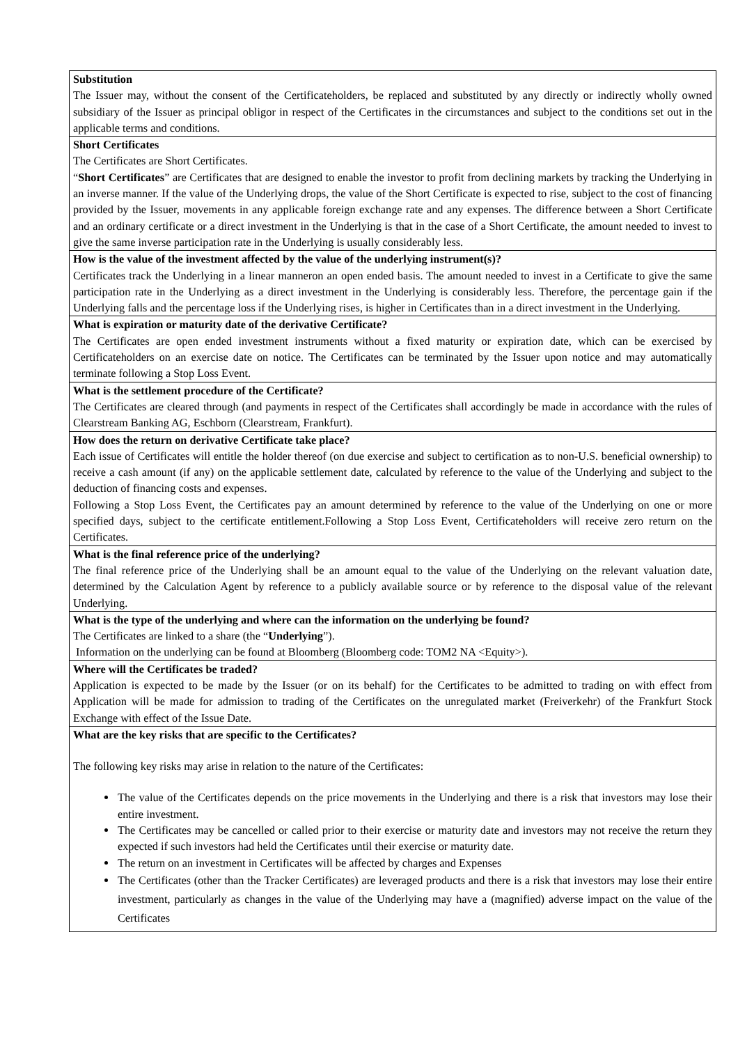Substitution
The Issuer may, without the consent of the Certificateholders, be replaced and substituted by any directly or indirectly wholly owned subsidiary of the Issuer as principal obligor in respect of the Certificates in the circumstances and subject to the conditions set out in the applicable terms and conditions.
Short Certificates
The Certificates are Short Certificates.
“Short Certificates” are Certificates that are designed to enable the investor to profit from declining markets by tracking the Underlying in an inverse manner. If the value of the Underlying drops, the value of the Short Certificate is expected to rise, subject to the cost of financing provided by the Issuer, movements in any applicable foreign exchange rate and any expenses. The difference between a Short Certificate and an ordinary certificate or a direct investment in the Underlying is that in the case of a Short Certificate, the amount needed to invest to give the same inverse participation rate in the Underlying is usually considerably less.
How is the value of the investment affected by the value of the underlying instrument(s)?
Certificates track the Underlying in a linear manneron an open ended basis. The amount needed to invest in a Certificate to give the same participation rate in the Underlying as a direct investment in the Underlying is considerably less. Therefore, the percentage gain if the Underlying falls and the percentage loss if the Underlying rises, is higher in Certificates than in a direct investment in the Underlying.
What is expiration or maturity date of the derivative Certificate?
The Certificates are open ended investment instruments without a fixed maturity or expiration date, which can be exercised by Certificateholders on an exercise date on notice. The Certificates can be terminated by the Issuer upon notice and may automatically terminate following a Stop Loss Event.
What is the settlement procedure of the Certificate?
The Certificates are cleared through (and payments in respect of the Certificates shall accordingly be made in accordance with the rules of Clearstream Banking AG, Eschborn (Clearstream, Frankfurt).
How does the return on derivative Certificate take place?
Each issue of Certificates will entitle the holder thereof (on due exercise and subject to certification as to non-U.S. beneficial ownership) to receive a cash amount (if any) on the applicable settlement date, calculated by reference to the value of the Underlying and subject to the deduction of financing costs and expenses.
Following a Stop Loss Event, the Certificates pay an amount determined by reference to the value of the Underlying on one or more specified days, subject to the certificate entitlement.Following a Stop Loss Event, Certificateholders will receive zero return on the Certificates.
What is the final reference price of the underlying?
The final reference price of the Underlying shall be an amount equal to the value of the Underlying on the relevant valuation date, determined by the Calculation Agent by reference to a publicly available source or by reference to the disposal value of the relevant Underlying.
What is the type of the underlying and where can the information on the underlying be found?
The Certificates are linked to a share (the “Underlying”).
Information on the underlying can be found at Bloomberg (Bloomberg code: TOM2 NA <Equity>).
Where will the Certificates be traded?
Application is expected to be made by the Issuer (or on its behalf) for the Certificates to be admitted to trading on with effect from Application will be made for admission to trading of the Certificates on the unregulated market (Freiverkehr) of the Frankfurt Stock Exchange with effect of the Issue Date.
What are the key risks that are specific to the Certificates?
The following key risks may arise in relation to the nature of the Certificates:
The value of the Certificates depends on the price movements in the Underlying and there is a risk that investors may lose their entire investment.
The Certificates may be cancelled or called prior to their exercise or maturity date and investors may not receive the return they expected if such investors had held the Certificates until their exercise or maturity date.
The return on an investment in Certificates will be affected by charges and Expenses
The Certificates (other than the Tracker Certificates) are leveraged products and there is a risk that investors may lose their entire investment, particularly as changes in the value of the Underlying may have a (magnified) adverse impact on the value of the Certificates